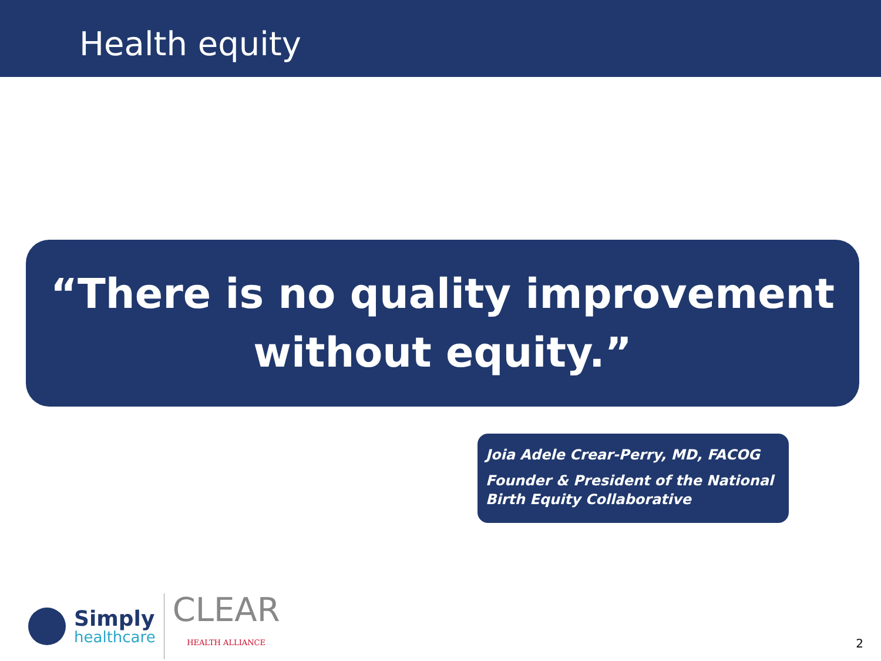Health equity
“There is no quality improvement
without equity.”
Joia Adele Crear-Perry, MD, FACOG
Founder & President of the National Birth Equity Collaborative
Simply
healthcare
CLEAR
HEALTH ALLIANCE
2